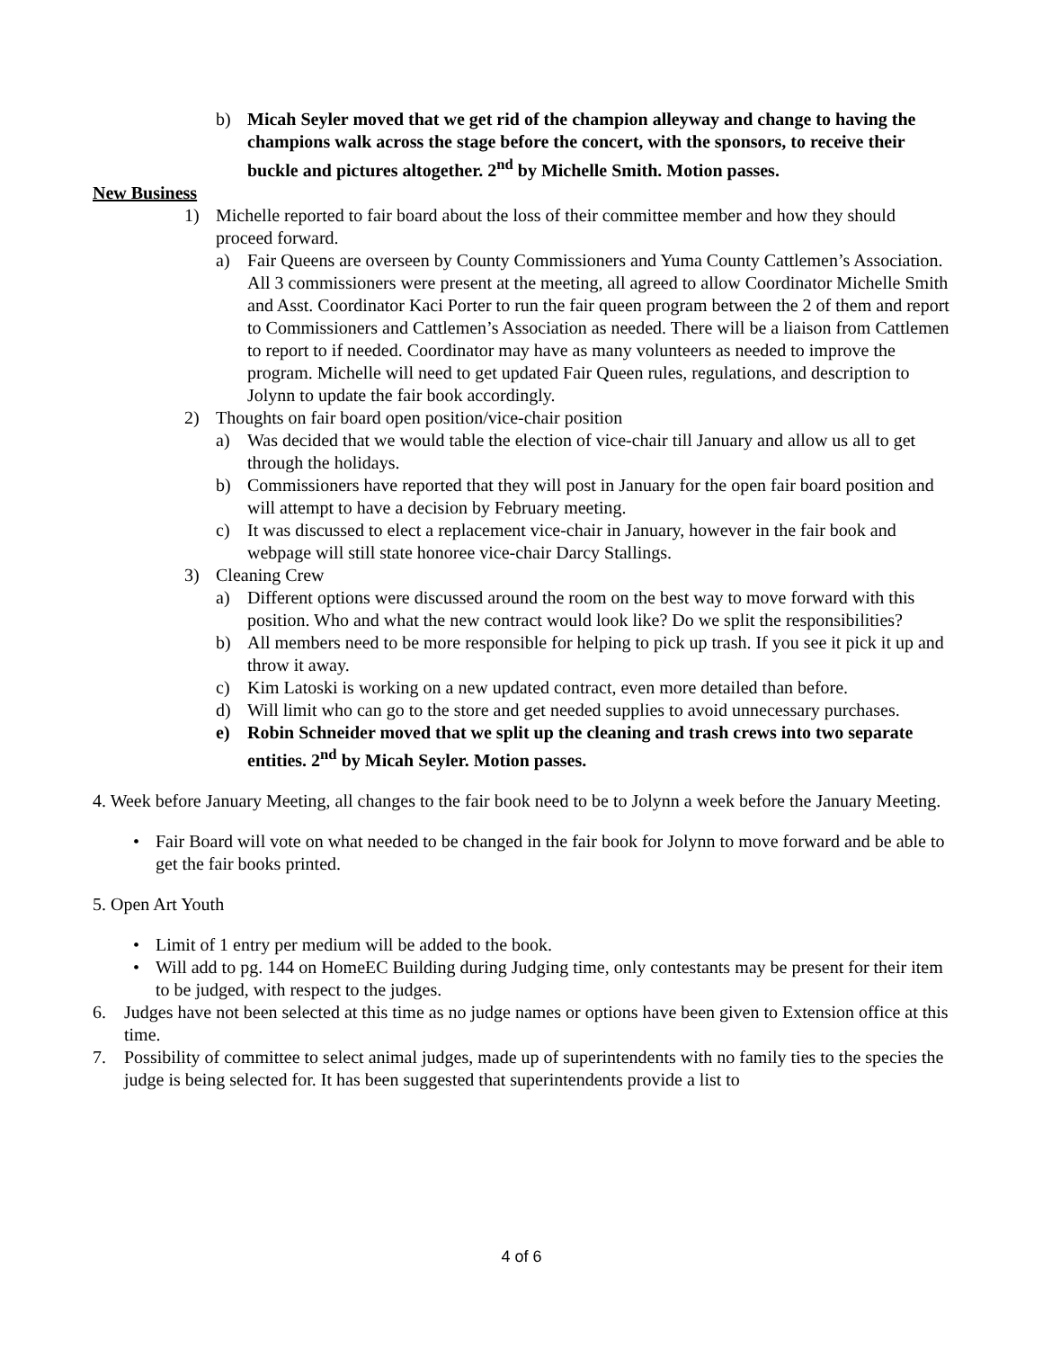b) Micah Seyler moved that we get rid of the champion alleyway and change to having the champions walk across the stage before the concert, with the sponsors, to receive their buckle and pictures altogether. 2<sup>nd</sup> by Michelle Smith. Motion passes.
New Business
1) Michelle reported to fair board about the loss of their committee member and how they should proceed forward.
a) Fair Queens are overseen by County Commissioners and Yuma County Cattlemen’s Association. All 3 commissioners were present at the meeting, all agreed to allow Coordinator Michelle Smith and Asst. Coordinator Kaci Porter to run the fair queen program between the 2 of them and report to Commissioners and Cattlemen’s Association as needed. There will be a liaison from Cattlemen to report to if needed. Coordinator may have as many volunteers as needed to improve the program. Michelle will need to get updated Fair Queen rules, regulations, and description to Jolynn to update the fair book accordingly.
2) Thoughts on fair board open position/vice-chair position
a) Was decided that we would table the election of vice-chair till January and allow us all to get through the holidays.
b) Commissioners have reported that they will post in January for the open fair board position and will attempt to have a decision by February meeting.
c) It was discussed to elect a replacement vice-chair in January, however in the fair book and webpage will still state honoree vice-chair Darcy Stallings.
3) Cleaning Crew
a) Different options were discussed around the room on the best way to move forward with this position. Who and what the new contract would look like? Do we split the responsibilities?
b) All members need to be more responsible for helping to pick up trash. If you see it pick it up and throw it away.
c) Kim Latoski is working on a new updated contract, even more detailed than before.
d) Will limit who can go to the store and get needed supplies to avoid unnecessary purchases.
e) Robin Schneider moved that we split up the cleaning and trash crews into two separate entities. 2<sup>nd</sup> by Micah Seyler. Motion passes.
4. Week before January Meeting, all changes to the fair book need to be to Jolynn a week before the January Meeting.
• Fair Board will vote on what needed to be changed in the fair book for Jolynn to move forward and be able to get the fair books printed.
5. Open Art Youth
• Limit of 1 entry per medium will be added to the book.
• Will add to pg. 144 on HomeEC Building during Judging time, only contestants may be present for their item to be judged, with respect to the judges.
6. Judges have not been selected at this time as no judge names or options have been given to Extension office at this time.
7. Possibility of committee to select animal judges, made up of superintendents with no family ties to the species the judge is being selected for. It has been suggested that superintendents provide a list to
4 of 6